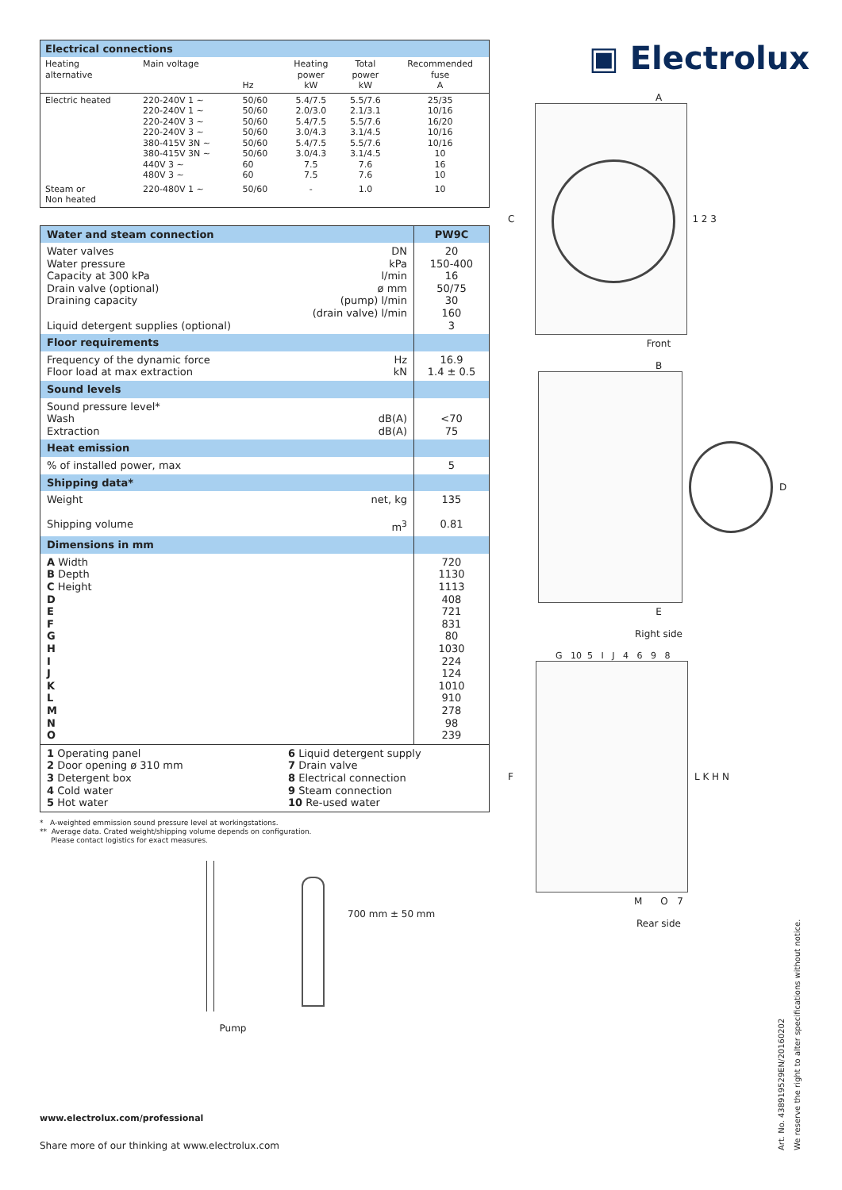| Electrical connections | | | | | |
| --- | --- | --- | --- | --- | --- |
| Heating alternative | Main voltage | Hz | Heating power kW | Total power kW | Recommended fuse A |
| Electric heated | 220-240V 1 ~ 220-240V 1 ~ 220-240V 3 ~ 220-240V 3 ~ 380-415V 3N ~ 380-415V 3N ~ 440V 3 ~ 480V 3 ~ | 50/60 50/60 50/60 50/60 50/60 50/60 60 60 | 5.4/7.5 2.0/3.0 5.4/7.5 3.0/4.3 5.4/7.5 3.0/4.3 7.5 7.5 | 5.5/7.6 2.1/3.1 5.5/7.6 3.1/4.5 5.5/7.6 3.1/4.5 7.6 7.6 | 25/35 10/16 16/20 10/16 10/16 10 16 10 |
| Steam or Non heated | 220-480V 1 ~ | 50/60 | - | 1.0 | 10 |
| Water and steam connection | | PW9C |
| Water valves Water pressure Capacity at 300 kPa Drain valve (optional) Draining capacity Liquid detergent supplies (optional) | DN kPa l/min ø mm (pump) l/min (drain valve) l/min | 20 150-400 16 50/75 30 160 3 |
| Floor requirements | | |
| Frequency of the dynamic force Floor load at max extraction | Hz kN | 16.9 1.4 ± 0.5 |
| Sound levels | | |
| Sound pressure level* Wash Extraction | dB(A) dB(A) | <70 75 |
| Heat emission | | |
| % of installed power, max | | 5 |
| Shipping data* | | |
| Weight Shipping volume | net, kg m<sup>3</sup> | 135 0.81 |
| Dimensions in mm | | |
| A Width B Depth C Height D E F G H I J K L M N O | | 720 1130 1113 408 721 831 80 1030 224 124 1010 910 278 98 239 |
| 1 Operating panel 2 Door opening ø 310 mm 3 Detergent box 4 Cold water 5 Hot water | 6 Liquid detergent supply 7 Drain valve 8 Electrical connection 9 Steam connection 10 Re-used water | |
* A-weighted emmission sound pressure level at workingstations.
** Average data. Crated weight/shipping volume depends on configuration.
Please contact logistics for exact measures.
700 mm ± 50 mm
Pump
▣ Electrolux
A
C 1 2 3
Front
B
D
E
Right side
G 10 5 I J 4 6 9 8
F L K H N
M O 7
Rear side
www.electrolux.com/professional
Share more of our thinking at www.electrolux.com
Art. No. 438919529EN/20160202
We reserve the right to alter specifications without notice.